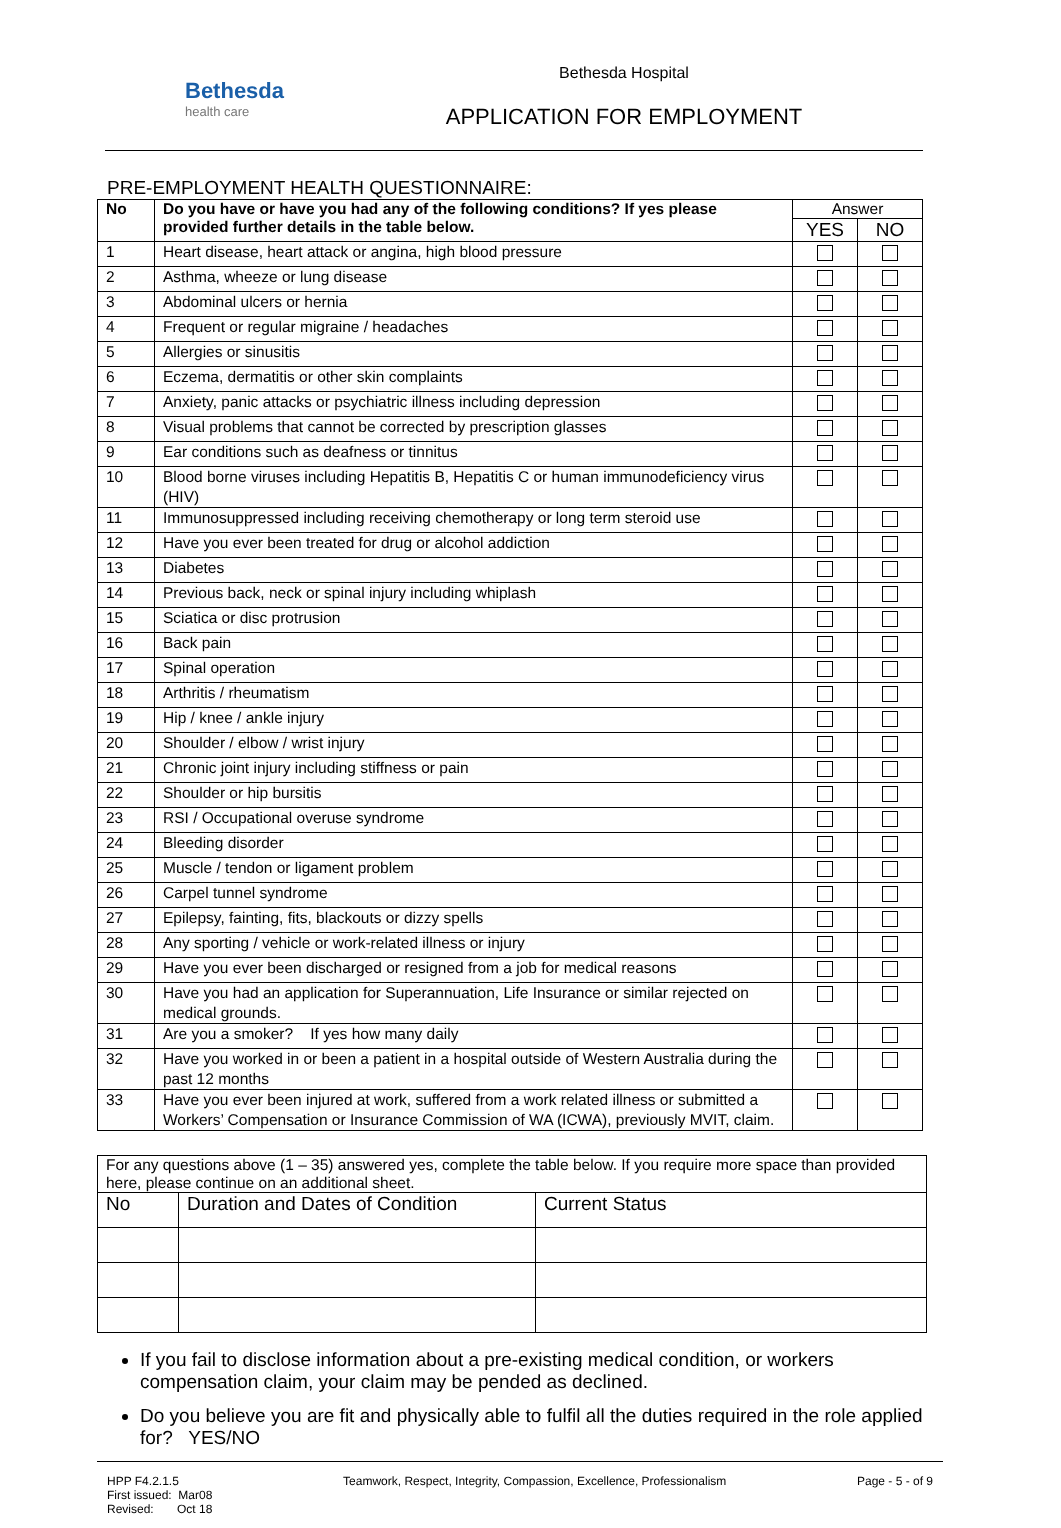Bethesda
health care
Bethesda Hospital
APPLICATION FOR EMPLOYMENT
PRE-EMPLOYMENT HEALTH QUESTIONNAIRE:
| No | Do you have or have you had any of the following conditions? If yes please provided further details in the table below. | Answer | |
| --- | --- | --- | --- |
| | | YES | NO |
| 1 | Heart disease, heart attack or angina, high blood pressure | | |
| 2 | Asthma, wheeze or lung disease | | |
| 3 | Abdominal ulcers or hernia | | |
| 4 | Frequent or regular migraine / headaches | | |
| 5 | Allergies or sinusitis | | |
| 6 | Eczema, dermatitis or other skin complaints | | |
| 7 | Anxiety, panic attacks or psychiatric illness including depression | | |
| 8 | Visual problems that cannot be corrected by prescription glasses | | |
| 9 | Ear conditions such as deafness or tinnitus | | |
| 10 | Blood borne viruses including Hepatitis B, Hepatitis C or human immunodeficiency virus (HIV) | | |
| 11 | Immunosuppressed including receiving chemotherapy or long term steroid use | | |
| 12 | Have you ever been treated for drug or alcohol addiction | | |
| 13 | Diabetes | | |
| 14 | Previous back, neck or spinal injury including whiplash | | |
| 15 | Sciatica or disc protrusion | | |
| 16 | Back pain | | |
| 17 | Spinal operation | | |
| 18 | Arthritis / rheumatism | | |
| 19 | Hip / knee / ankle injury | | |
| 20 | Shoulder / elbow / wrist injury | | |
| 21 | Chronic joint injury including stiffness or pain | | |
| 22 | Shoulder or hip bursitis | | |
| 23 | RSI / Occupational overuse syndrome | | |
| 24 | Bleeding disorder | | |
| 25 | Muscle / tendon or ligament problem | | |
| 26 | Carpel tunnel syndrome | | |
| 27 | Epilepsy, fainting, fits, blackouts or dizzy spells | | |
| 28 | Any sporting / vehicle or work-related illness or injury | | |
| 29 | Have you ever been discharged or resigned from a job for medical reasons | | |
| 30 | Have you had an application for Superannuation, Life Insurance or similar rejected on medical grounds. | | |
| 31 | Are you a smoker? If yes how many daily | | |
| 32 | Have you worked in or been a patient in a hospital outside of Western Australia during the past 12 months | | |
| 33 | Have you ever been injured at work, suffered from a work related illness or submitted a Workers’ Compensation or Insurance Commission of WA (ICWA), previously MVIT, claim. | | |
| For any questions above (1 – 35) answered yes, complete the table below. If you require more space than provided here, please continue on an additional sheet. | | |
| No | Duration and Dates of Condition | Current Status |
If you fail to disclose information about a pre-existing medical condition, or workers compensation claim, your claim may be pended as declined.
Do you believe you are fit and physically able to fulfil all the duties required in the role applied for? YES/NO
HPP F4.2.1.5
First issued: Mar08
Revised: Oct 18
Teamwork, Respect, Integrity, Compassion, Excellence, Professionalism
Page - 5 - of 9